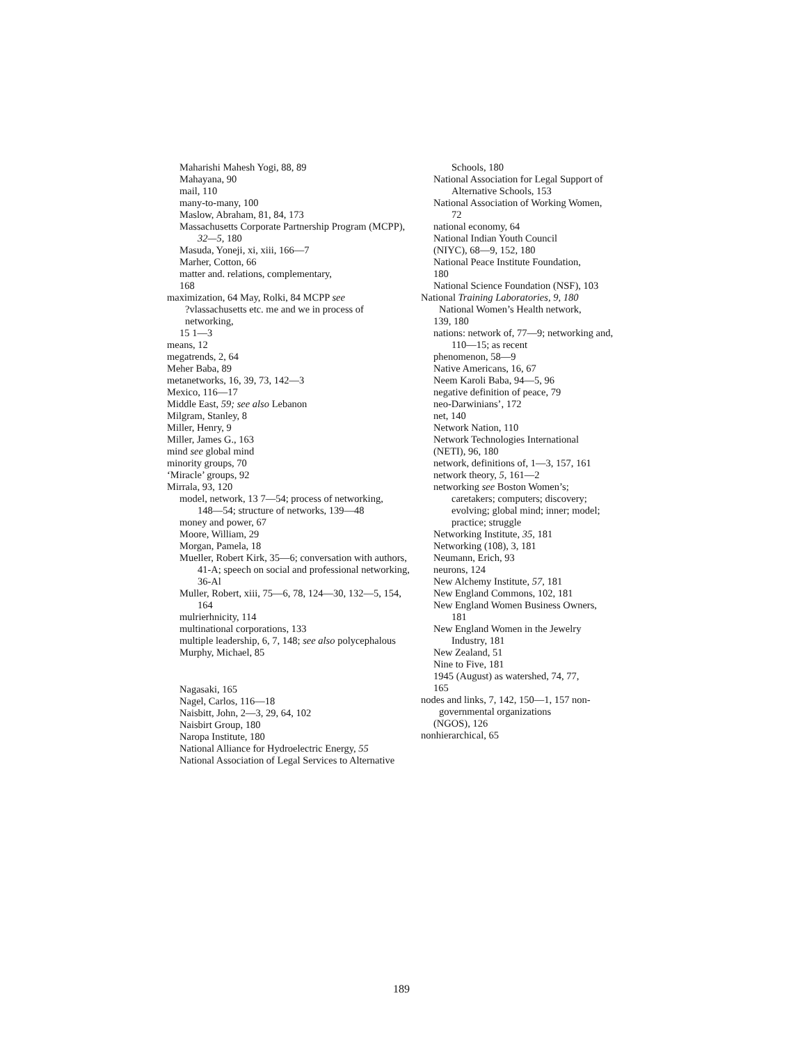Maharishi Mahesh Yogi, 88, 89
Mahayana, 90
mail, 110
many-to-many, 100
Maslow, Abraham, 81, 84, 173
Massachusetts Corporate Partnership Program (MCPP),
32—5, 180
Masuda, Yoneji, xi, xiii, 166—7
Marher, Cotton, 66
matter and. relations, complementary,
168
maximization, 64 May, Rolki, 84 MCPP see
?vlassachusetts etc. me and we in process of
networking,
15 1—3
means, 12
megatrends, 2, 64
Meher Baba, 89
metanetworks, 16, 39, 73, 142—3
Mexico, 116—17
Middle East, 59; see also Lebanon
Milgram, Stanley, 8
Miller, Henry, 9
Miller, James G., 163
mind see global mind
minority groups, 70
‘Miracle’ groups, 92
Mirrala, 93, 120
model, network, 13 7—54; process of networking,
148—54; structure of networks, 139—48
money and power, 67
Moore, William, 29
Morgan, Pamela, 18
Mueller, Robert Kirk, 35—6; conversation with authors,
41-A; speech on social and professional networking,
36-Al
Muller, Robert, xiii, 75—6, 78, 124—30, 132—5, 154,
164
mulrierhnicity, 114
multinational corporations, 133
multiple leadership, 6, 7, 148; see also polycephalous
Murphy, Michael, 85
Nagasaki, 165
Nagel, Carlos, 116—18
Naisbitt, John, 2—3, 29, 64, 102
Naisbirt Group, 180
Naropa Institute, 180
National Alliance for Hydroelectric Energy, 55
National Association of Legal Services to Alternative
Schools, 180
National Association for Legal Support of
Alternative Schools, 153
National Association of Working Women,
72
national economy, 64
National Indian Youth Council
(NIYC), 68—9, 152, 180
National Peace Institute Foundation,
180
National Science Foundation (NSF), 103
National Training Laboratories, 9, 180
National Women’s Health network,
139, 180
nations: network of, 77—9; networking and,
110—15; as recent
phenomenon, 58—9
Native Americans, 16, 67
Neem Karoli Baba, 94—5, 96
negative definition of peace, 79
neo-Darwinians’, 172
net, 140
Network Nation, 110
Network Technologies International
(NETI), 96, 180
network, definitions of, 1—3, 157, 161
network theory, 5, 161—2
networking see Boston Women’s;
caretakers; computers; discovery;
evolving; global mind; inner; model;
practice; struggle
Networking Institute, 35, 181
Networking (108), 3, 181
Neumann, Erich, 93
neurons, 124
New Alchemy Institute, 57, 181
New England Commons, 102, 181
New England Women Business Owners,
181
New England Women in the Jewelry
Industry, 181
New Zealand, 51
Nine to Five, 181
1945 (August) as watershed, 74, 77,
165
nodes and links, 7, 142, 150—1, 157 non-
governmental organizations
(NGOS), 126
nonhierarchical, 65
189